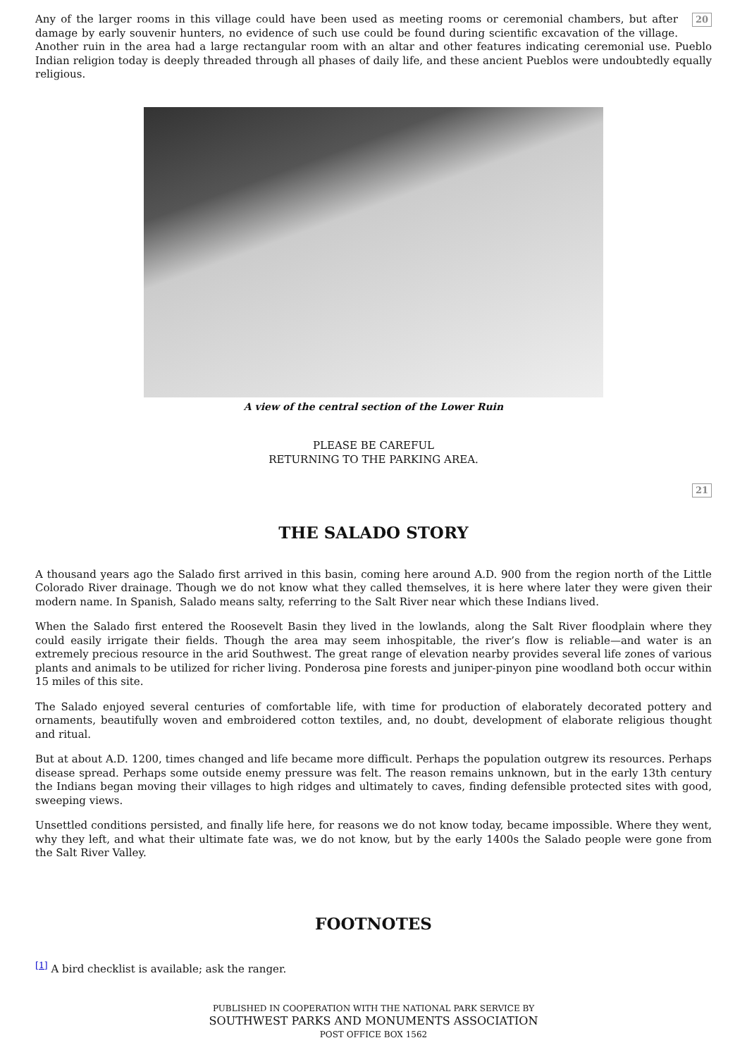20 Any of the larger rooms in this village could have been used as meeting rooms or ceremonial chambers, but after damage by early souvenir hunters, no evidence of such use could be found during scientific excavation of the village. Another ruin in the area had a large rectangular room with an altar and other features indicating ceremonial use. Pueblo Indian religion today is deeply threaded through all phases of daily life, and these ancient Pueblos were undoubtedly equally religious.
A view of the central section of the Lower Ruin
PLEASE BE CAREFUL
RETURNING TO THE PARKING AREA.
21
THE SALADO STORY
A thousand years ago the Salado first arrived in this basin, coming here around A.D. 900 from the region north of the Little Colorado River drainage. Though we do not know what they called themselves, it is here where later they were given their modern name. In Spanish, Salado means salty, referring to the Salt River near which these Indians lived.
When the Salado first entered the Roosevelt Basin they lived in the lowlands, along the Salt River floodplain where they could easily irrigate their fields. Though the area may seem inhospitable, the river’s flow is reliable—and water is an extremely precious resource in the arid Southwest. The great range of elevation nearby provides several life zones of various plants and animals to be utilized for richer living. Ponderosa pine forests and juniper-pinyon pine woodland both occur within 15 miles of this site.
The Salado enjoyed several centuries of comfortable life, with time for production of elaborately decorated pottery and ornaments, beautifully woven and embroidered cotton textiles, and, no doubt, development of elaborate religious thought and ritual.
But at about A.D. 1200, times changed and life became more difficult. Perhaps the population outgrew its resources. Perhaps disease spread. Perhaps some outside enemy pressure was felt. The reason remains unknown, but in the early 13th century the Indians began moving their villages to high ridges and ultimately to caves, finding defensible protected sites with good, sweeping views.
Unsettled conditions persisted, and finally life here, for reasons we do not know today, became impossible. Where they went, why they left, and what their ultimate fate was, we do not know, but by the early 1400s the Salado people were gone from the Salt River Valley.
FOOTNOTES
<sup>[1]</sup> A bird checklist is available; ask the ranger.
PUBLISHED IN COOPERATION WITH THE NATIONAL PARK SERVICE BY
SOUTHWEST PARKS AND MONUMENTS ASSOCIATION
POST OFFICE BOX 1562